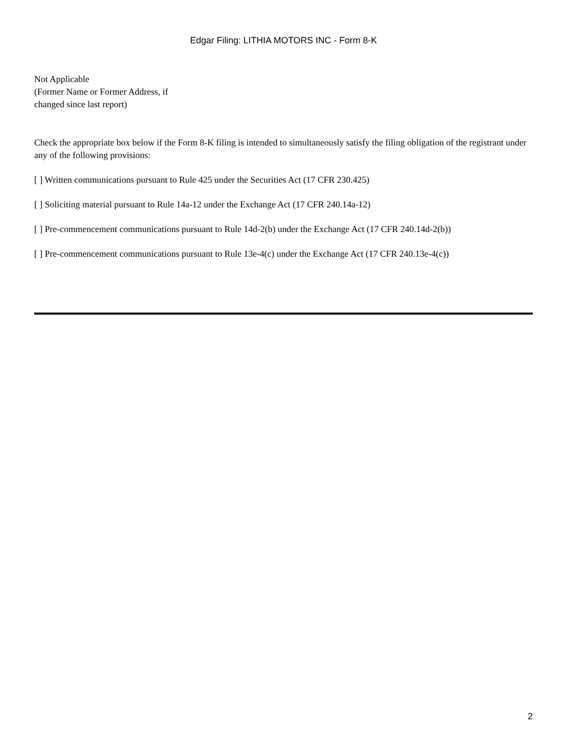Edgar Filing: LITHIA MOTORS INC - Form 8-K
Not Applicable
(Former Name or Former Address, if
changed since last report)
Check the appropriate box below if the Form 8-K filing is intended to simultaneously satisfy the filing obligation of the registrant under any of the following provisions:
[ ] Written communications pursuant to Rule 425 under the Securities Act (17 CFR 230.425)
[ ] Soliciting material pursuant to Rule 14a-12 under the Exchange Act (17 CFR 240.14a-12)
[ ] Pre-commencement communications pursuant to Rule 14d-2(b) under the Exchange Act (17 CFR 240.14d-2(b))
[ ] Pre-commencement communications pursuant to Rule 13e-4(c) under the Exchange Act (17 CFR 240.13e-4(c))
2